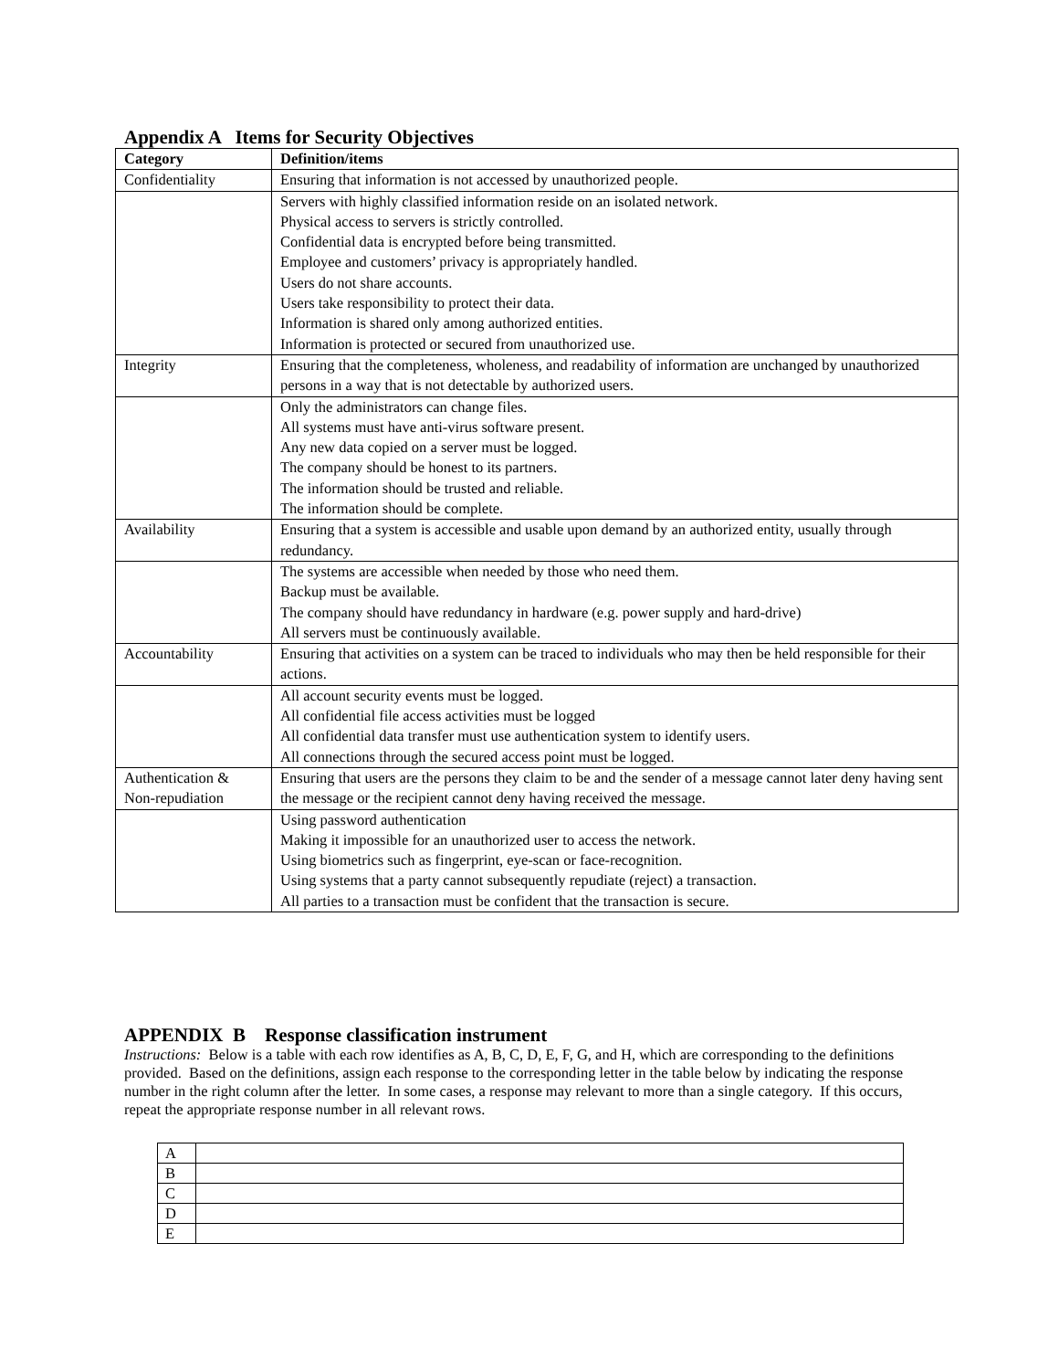Appendix A Items for Security Objectives
| Category | Definition/items |
| --- | --- |
| Confidentiality | Ensuring that information is not accessed by unauthorized people. |
| | Servers with highly classified information reside on an isolated network. Physical access to servers is strictly controlled. Confidential data is encrypted before being transmitted. Employee and customers’ privacy is appropriately handled. Users do not share accounts. Users take responsibility to protect their data. Information is shared only among authorized entities. Information is protected or secured from unauthorized use. |
| Integrity | Ensuring that the completeness, wholeness, and readability of information are unchanged by unauthorized persons in a way that is not detectable by authorized users. |
| | Only the administrators can change files. All systems must have anti-virus software present. Any new data copied on a server must be logged. The company should be honest to its partners. The information should be trusted and reliable. The information should be complete. |
| Availability | Ensuring that a system is accessible and usable upon demand by an authorized entity, usually through redundancy. |
| | The systems are accessible when needed by those who need them. Backup must be available. The company should have redundancy in hardware (e.g. power supply and hard-drive) All servers must be continuously available. |
| Accountability | Ensuring that activities on a system can be traced to individuals who may then be held responsible for their actions. |
| | All account security events must be logged. All confidential file access activities must be logged All confidential data transfer must use authentication system to identify users. All connections through the secured access point must be logged. |
| Authentication & Non-repudiation | Ensuring that users are the persons they claim to be and the sender of a message cannot later deny having sent the message or the recipient cannot deny having received the message. |
| | Using password authentication Making it impossible for an unauthorized user to access the network. Using biometrics such as fingerprint, eye-scan or face-recognition. Using systems that a party cannot subsequently repudiate (reject) a transaction. All parties to a transaction must be confident that the transaction is secure. |
APPENDIX B Response classification instrument
Instructions: Below is a table with each row identifies as A, B, C, D, E, F, G, and H, which are corresponding to the definitions provided. Based on the definitions, assign each response to the corresponding letter in the table below by indicating the response number in the right column after the letter. In some cases, a response may relevant to more than a single category. If this occurs, repeat the appropriate response number in all relevant rows.
| A | |
| B | |
| C | |
| D | |
| E | |